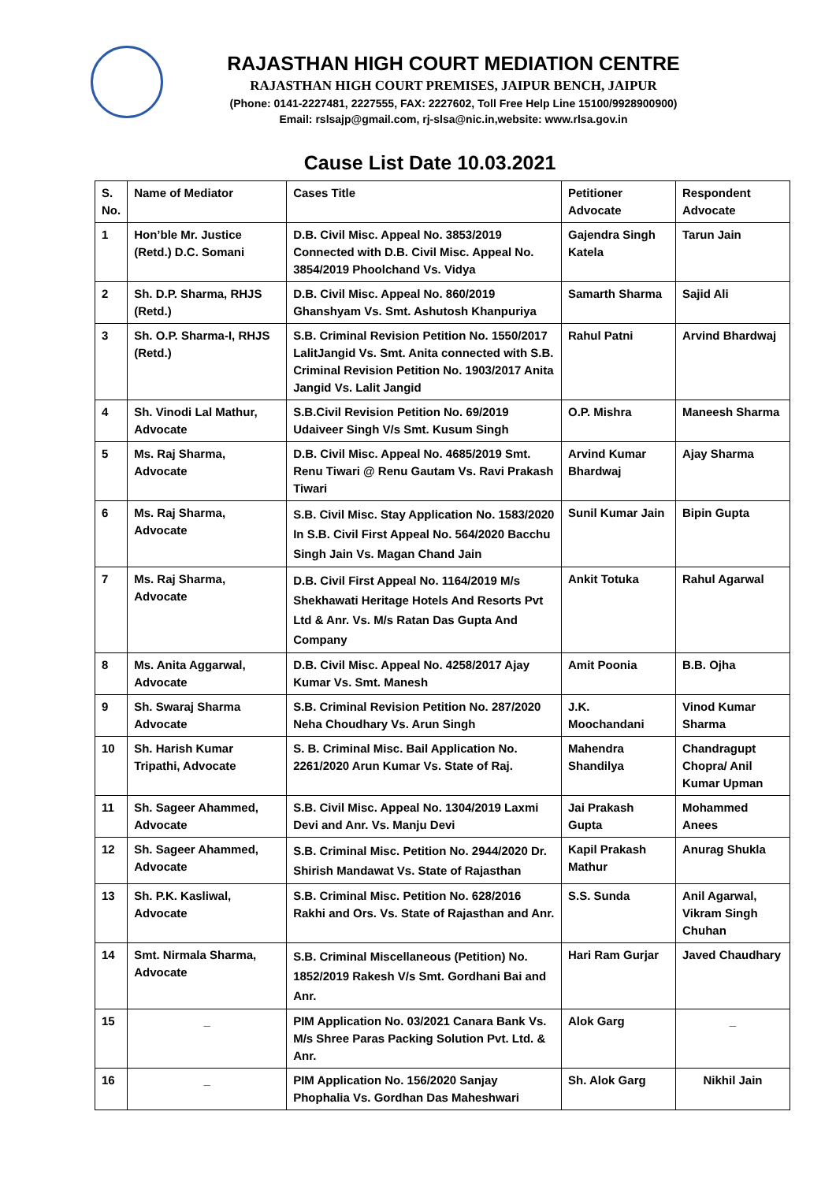RAJASTHAN HIGH COURT MEDIATION CENTRE
RAJASTHAN HIGH COURT PREMISES, JAIPUR BENCH, JAIPUR
(Phone: 0141-2227481, 2227555, FAX: 2227602, Toll Free Help Line 15100/9928900900)
Email: rslsajp@gmail.com, rj-slsa@nic.in,website: www.rlsa.gov.in
Cause List Date 10.03.2021
| S. No. | Name of Mediator | Cases Title | Petitioner Advocate | Respondent Advocate |
| --- | --- | --- | --- | --- |
| 1 | Hon’ble Mr. Justice (Retd.) D.C. Somani | D.B. Civil Misc. Appeal No. 3853/2019 Connected with D.B. Civil Misc. Appeal No. 3854/2019 Phoolchand Vs. Vidya | Gajendra Singh Katela | Tarun Jain |
| 2 | Sh. D.P. Sharma, RHJS (Retd.) | D.B. Civil Misc. Appeal No. 860/2019 Ghanshyam Vs. Smt. Ashutosh Khanpuriya | Samarth Sharma | Sajid Ali |
| 3 | Sh. O.P. Sharma-I, RHJS (Retd.) | S.B. Criminal Revision Petition No. 1550/2017 LalitJangid Vs. Smt. Anita connected with S.B. Criminal Revision Petition No. 1903/2017 Anita Jangid Vs. Lalit Jangid | Rahul Patni | Arvind Bhardwaj |
| 4 | Sh. Vinodi Lal Mathur, Advocate | S.B.Civil Revision Petition No. 69/2019 Udaiveer Singh V/s Smt. Kusum Singh | O.P. Mishra | Maneesh Sharma |
| 5 | Ms. Raj Sharma, Advocate | D.B. Civil Misc. Appeal No. 4685/2019 Smt. Renu Tiwari @ Renu Gautam Vs. Ravi Prakash Tiwari | Arvind Kumar Bhardwaj | Ajay Sharma |
| 6 | Ms. Raj Sharma, Advocate | S.B. Civil Misc. Stay Application No. 1583/2020 In S.B. Civil First Appeal No. 564/2020 Bacchu Singh Jain Vs. Magan Chand Jain | Sunil Kumar Jain | Bipin Gupta |
| 7 | Ms. Raj Sharma, Advocate | D.B. Civil First Appeal No. 1164/2019 M/s Shekhawati Heritage Hotels And Resorts Pvt Ltd & Anr. Vs. M/s Ratan Das Gupta And Company | Ankit Totuka | Rahul Agarwal |
| 8 | Ms. Anita Aggarwal, Advocate | D.B. Civil Misc. Appeal No. 4258/2017 Ajay Kumar Vs. Smt. Manesh | Amit Poonia | B.B. Ojha |
| 9 | Sh. Swaraj Sharma Advocate | S.B. Criminal Revision Petition No. 287/2020 Neha Choudhary Vs. Arun Singh | J.K. Moochandani | Vinod Kumar Sharma |
| 10 | Sh. Harish Kumar Tripathi, Advocate | S. B. Criminal Misc. Bail Application No. 2261/2020 Arun Kumar Vs. State of Raj. | Mahendra Shandilya | Chandragupt Chopra/ Anil Kumar Upman |
| 11 | Sh. Sageer Ahammed, Advocate | S.B. Civil Misc. Appeal No. 1304/2019 Laxmi Devi and Anr. Vs. Manju Devi | Jai Prakash Gupta | Mohammed Anees |
| 12 | Sh. Sageer Ahammed, Advocate | S.B. Criminal Misc. Petition No. 2944/2020 Dr. Shirish Mandawat Vs. State of Rajasthan | Kapil Prakash Mathur | Anurag Shukla |
| 13 | Sh. P.K. Kasliwal, Advocate | S.B. Criminal Misc. Petition No. 628/2016 Rakhi and Ors. Vs. State of Rajasthan and Anr. | S.S. Sunda | Anil Agarwal, Vikram Singh Chuhan |
| 14 | Smt. Nirmala Sharma, Advocate | S.B. Criminal Miscellaneous (Petition) No. 1852/2019 Rakesh V/s Smt. Gordhani Bai and Anr. | Hari Ram Gurjar | Javed Chaudhary |
| 15 | _ | PIM Application No. 03/2021 Canara Bank Vs. M/s Shree Paras Packing Solution Pvt. Ltd. & Anr. | Alok Garg | _ |
| 16 | _ | PIM Application No. 156/2020 Sanjay Phophalia Vs. Gordhan Das Maheshwari | Sh. Alok Garg | Nikhil Jain |